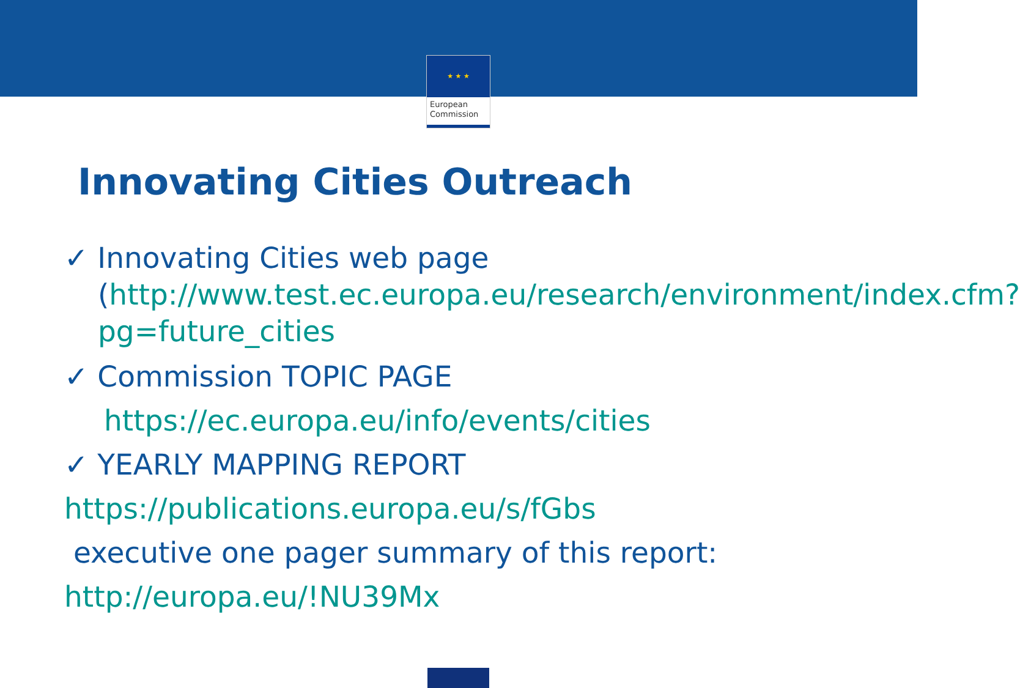★ ★ ★
European
Commission
Innovating Cities Outreach
✓ Innovating Cities web page
(http://www.test.ec.europa.eu/research/environment/index.cfm?pg=future_cities
✓ Commission TOPIC PAGE
https://ec.europa.eu/info/events/cities
✓ YEARLY MAPPING REPORT
https://publications.europa.eu/s/fGbs
executive one pager summary of this report:
http://europa.eu/!NU39Mx